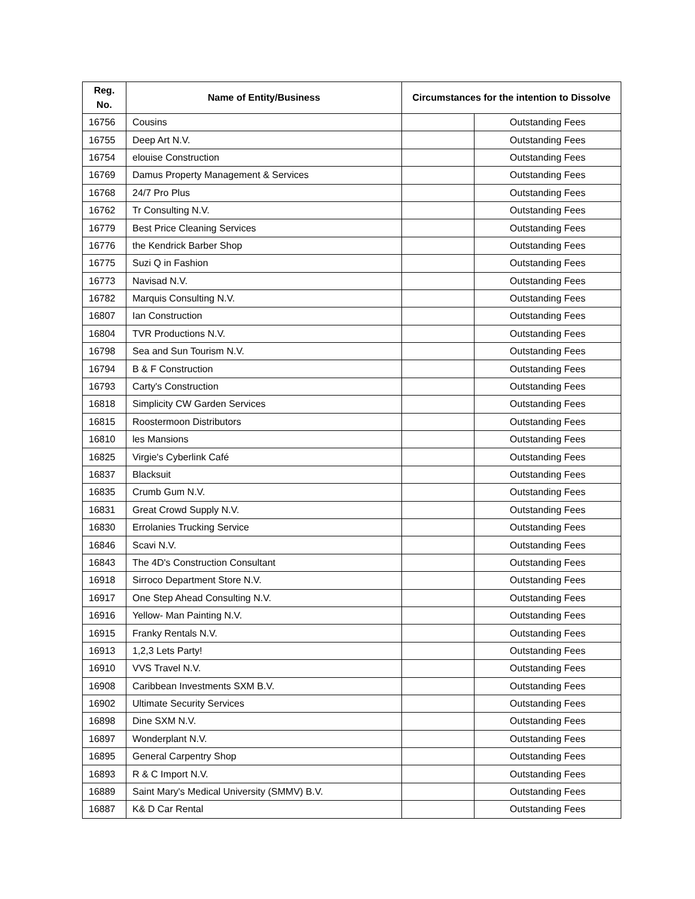| Reg. No. | Name of Entity/Business | Circumstances for the intention to Dissolve | |
| --- | --- | --- | --- |
| 16756 | Cousins | | Outstanding Fees |
| 16755 | Deep Art N.V. | | Outstanding Fees |
| 16754 | elouise Construction | | Outstanding Fees |
| 16769 | Damus Property Management & Services | | Outstanding Fees |
| 16768 | 24/7 Pro Plus | | Outstanding Fees |
| 16762 | Tr Consulting N.V. | | Outstanding Fees |
| 16779 | Best Price Cleaning Services | | Outstanding Fees |
| 16776 | the Kendrick Barber Shop | | Outstanding Fees |
| 16775 | Suzi Q in Fashion | | Outstanding Fees |
| 16773 | Navisad N.V. | | Outstanding Fees |
| 16782 | Marquis Consulting N.V. | | Outstanding Fees |
| 16807 | Ian Construction | | Outstanding Fees |
| 16804 | TVR Productions N.V. | | Outstanding Fees |
| 16798 | Sea and Sun Tourism N.V. | | Outstanding Fees |
| 16794 | B & F Construction | | Outstanding Fees |
| 16793 | Carty's Construction | | Outstanding Fees |
| 16818 | Simplicity CW Garden Services | | Outstanding Fees |
| 16815 | Roostermoon Distributors | | Outstanding Fees |
| 16810 | les Mansions | | Outstanding Fees |
| 16825 | Virgie's Cyberlink Café | | Outstanding Fees |
| 16837 | Blacksuit | | Outstanding Fees |
| 16835 | Crumb Gum N.V. | | Outstanding Fees |
| 16831 | Great Crowd Supply N.V. | | Outstanding Fees |
| 16830 | Errolanies Trucking Service | | Outstanding Fees |
| 16846 | Scavi N.V. | | Outstanding Fees |
| 16843 | The 4D's Construction Consultant | | Outstanding Fees |
| 16918 | Sirroco Department Store N.V. | | Outstanding Fees |
| 16917 | One Step Ahead Consulting N.V. | | Outstanding Fees |
| 16916 | Yellow- Man Painting N.V. | | Outstanding Fees |
| 16915 | Franky Rentals N.V. | | Outstanding Fees |
| 16913 | 1,2,3 Lets Party! | | Outstanding Fees |
| 16910 | VVS Travel N.V. | | Outstanding Fees |
| 16908 | Caribbean Investments SXM B.V. | | Outstanding Fees |
| 16902 | Ultimate Security Services | | Outstanding Fees |
| 16898 | Dine SXM N.V. | | Outstanding Fees |
| 16897 | Wonderplant N.V. | | Outstanding Fees |
| 16895 | General Carpentry Shop | | Outstanding Fees |
| 16893 | R & C Import N.V. | | Outstanding Fees |
| 16889 | Saint Mary's Medical University (SMMV) B.V. | | Outstanding Fees |
| 16887 | K& D Car Rental | | Outstanding Fees |